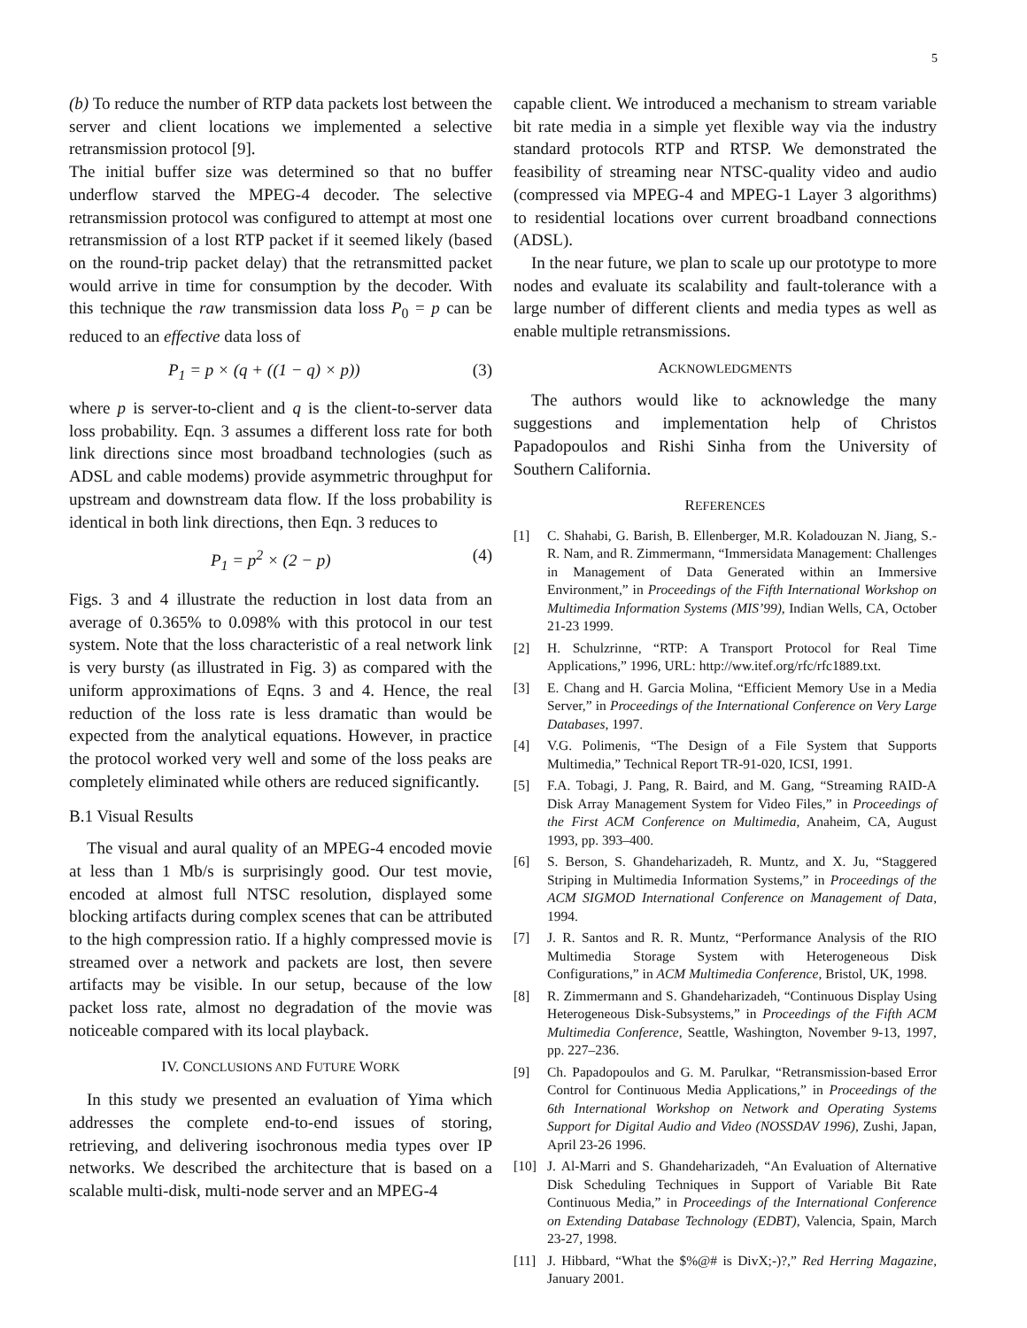5
(b) To reduce the number of RTP data packets lost between the server and client locations we implemented a selective retransmission protocol [9].
The initial buffer size was determined so that no buffer underflow starved the MPEG-4 decoder. The selective retransmission protocol was configured to attempt at most one retransmission of a lost RTP packet if it seemed likely (based on the round-trip packet delay) that the retransmitted packet would arrive in time for consumption by the decoder. With this technique the raw transmission data loss P<sub>0</sub> = p can be reduced to an effective data loss of
P<sub>1</sub> = p × (q + ((1 − q) × p)) (3)
where p is server-to-client and q is the client-to-server data loss probability. Eqn. 3 assumes a different loss rate for both link directions since most broadband technologies (such as ADSL and cable modems) provide asymmetric throughput for upstream and downstream data flow. If the loss probability is identical in both link directions, then Eqn. 3 reduces to
P<sub>1</sub> = p<sup>2</sup> × (2 − p) (4)
Figs. 3 and 4 illustrate the reduction in lost data from an average of 0.365% to 0.098% with this protocol in our test system. Note that the loss characteristic of a real network link is very bursty (as illustrated in Fig. 3) as compared with the uniform approximations of Eqns. 3 and 4. Hence, the real reduction of the loss rate is less dramatic than would be expected from the analytical equations. However, in practice the protocol worked very well and some of the loss peaks are completely eliminated while others are reduced significantly.
B.1 Visual Results
The visual and aural quality of an MPEG-4 encoded movie at less than 1 Mb/s is surprisingly good. Our test movie, encoded at almost full NTSC resolution, displayed some blocking artifacts during complex scenes that can be attributed to the high compression ratio. If a highly compressed movie is streamed over a network and packets are lost, then severe artifacts may be visible. In our setup, because of the low packet loss rate, almost no degradation of the movie was noticeable compared with its local playback.
IV. CONCLUSIONS AND FUTURE WORK
In this study we presented an evaluation of Yima which addresses the complete end-to-end issues of storing, retrieving, and delivering isochronous media types over IP networks. We described the architecture that is based on a scalable multi-disk, multi-node server and an MPEG-4
capable client. We introduced a mechanism to stream variable bit rate media in a simple yet flexible way via the industry standard protocols RTP and RTSP. We demonstrated the feasibility of streaming near NTSC-quality video and audio (compressed via MPEG-4 and MPEG-1 Layer 3 algorithms) to residential locations over current broadband connections (ADSL).
In the near future, we plan to scale up our prototype to more nodes and evaluate its scalability and fault-tolerance with a large number of different clients and media types as well as enable multiple retransmissions.
ACKNOWLEDGMENTS
The authors would like to acknowledge the many suggestions and implementation help of Christos Papadopoulos and Rishi Sinha from the University of Southern California.
REFERENCES
[1] C. Shahabi, G. Barish, B. Ellenberger, M.R. Koladouzan N. Jiang, S.-R. Nam, and R. Zimmermann, “Immersidata Management: Challenges in Management of Data Generated within an Immersive Environment,” in Proceedings of the Fifth International Workshop on Multimedia Information Systems (MIS’99), Indian Wells, CA, October 21-23 1999.
[2] H. Schulzrinne, “RTP: A Transport Protocol for Real Time Applications,” 1996, URL: http://ww.itef.org/rfc/rfc1889.txt.
[3] E. Chang and H. Garcia Molina, “Efficient Memory Use in a Media Server,” in Proceedings of the International Conference on Very Large Databases, 1997.
[4] V.G. Polimenis, “The Design of a File System that Supports Multimedia,” Technical Report TR-91-020, ICSI, 1991.
[5] F.A. Tobagi, J. Pang, R. Baird, and M. Gang, “Streaming RAID-A Disk Array Management System for Video Files,” in Proceedings of the First ACM Conference on Multimedia, Anaheim, CA, August 1993, pp. 393–400.
[6] S. Berson, S. Ghandeharizadeh, R. Muntz, and X. Ju, “Staggered Striping in Multimedia Information Systems,” in Proceedings of the ACM SIGMOD International Conference on Management of Data, 1994.
[7] J. R. Santos and R. R. Muntz, “Performance Analysis of the RIO Multimedia Storage System with Heterogeneous Disk Configurations,” in ACM Multimedia Conference, Bristol, UK, 1998.
[8] R. Zimmermann and S. Ghandeharizadeh, “Continuous Display Using Heterogeneous Disk-Subsystems,” in Proceedings of the Fifth ACM Multimedia Conference, Seattle, Washington, November 9-13, 1997, pp. 227–236.
[9] Ch. Papadopoulos and G. M. Parulkar, “Retransmission-based Error Control for Continuous Media Applications,” in Proceedings of the 6th International Workshop on Network and Operating Systems Support for Digital Audio and Video (NOSSDAV 1996), Zushi, Japan, April 23-26 1996.
[10] J. Al-Marri and S. Ghandeharizadeh, “An Evaluation of Alternative Disk Scheduling Techniques in Support of Variable Bit Rate Continuous Media,” in Proceedings of the International Conference on Extending Database Technology (EDBT), Valencia, Spain, March 23-27, 1998.
[11] J. Hibbard, “What the $%@# is DivX;-)?,” Red Herring Magazine, January 2001.